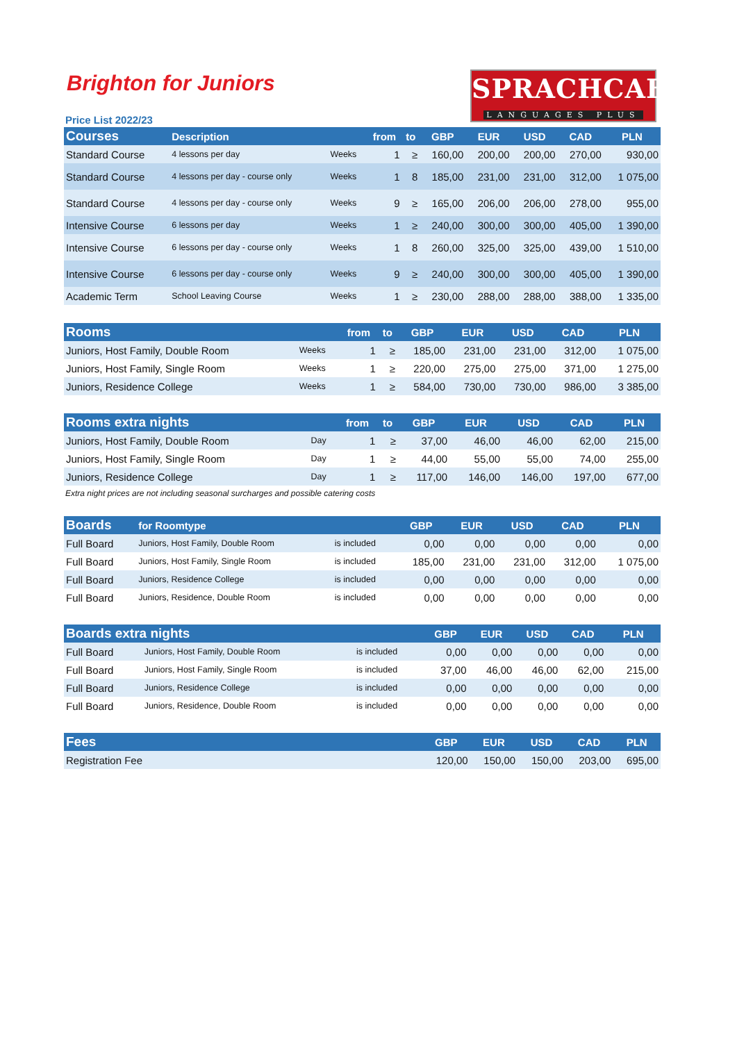Brighton for Juniors
Price List 2022/23
SPRACHCAFFE
LANGUAGES PLUS
| Courses | Description | | from | to | GBP | EUR | USD | CAD | PLN |
| --- | --- | --- | --- | --- | --- | --- | --- | --- | --- |
| Standard Course | 4 lessons per day | Weeks | 1 | ≥ | 160,00 | 200,00 | 200,00 | 270,00 | 930,00 |
| Standard Course | 4 lessons per day - course only | Weeks | 1 | 8 | 185,00 | 231,00 | 231,00 | 312,00 | 1 075,00 |
| Standard Course | 4 lessons per day - course only | Weeks | 9 | ≥ | 165,00 | 206,00 | 206,00 | 278,00 | 955,00 |
| Intensive Course | 6 lessons per day | Weeks | 1 | ≥ | 240,00 | 300,00 | 300,00 | 405,00 | 1 390,00 |
| Intensive Course | 6 lessons per day - course only | Weeks | 1 | 8 | 260,00 | 325,00 | 325,00 | 439,00 | 1 510,00 |
| Intensive Course | 6 lessons per day - course only | Weeks | 9 | ≥ | 240,00 | 300,00 | 300,00 | 405,00 | 1 390,00 |
| Academic Term | School Leaving Course | Weeks | 1 | ≥ | 230,00 | 288,00 | 288,00 | 388,00 | 1 335,00 |
| Rooms | | from | to | GBP | EUR | USD | CAD | PLN |
| --- | --- | --- | --- | --- | --- | --- | --- | --- |
| Juniors, Host Family, Double Room | Weeks | 1 | ≥ | 185,00 | 231,00 | 231,00 | 312,00 | 1 075,00 |
| Juniors, Host Family, Single Room | Weeks | 1 | ≥ | 220,00 | 275,00 | 275,00 | 371,00 | 1 275,00 |
| Juniors, Residence College | Weeks | 1 | ≥ | 584,00 | 730,00 | 730,00 | 986,00 | 3 385,00 |
| Rooms extra nights | | from | to | GBP | EUR | USD | CAD | PLN |
| --- | --- | --- | --- | --- | --- | --- | --- | --- |
| Juniors, Host Family, Double Room | Day | 1 | ≥ | 37,00 | 46,00 | 46,00 | 62,00 | 215,00 |
| Juniors, Host Family, Single Room | Day | 1 | ≥ | 44,00 | 55,00 | 55,00 | 74,00 | 255,00 |
| Juniors, Residence College | Day | 1 | ≥ | 117,00 | 146,00 | 146,00 | 197,00 | 677,00 |
Extra night prices are not including seasonal surcharges and possible catering costs
| Boards | for Roomtype | | GBP | EUR | USD | CAD | PLN |
| --- | --- | --- | --- | --- | --- | --- | --- |
| Full Board | Juniors, Host Family, Double Room | is included | 0,00 | 0,00 | 0,00 | 0,00 | 0,00 |
| Full Board | Juniors, Host Family, Single Room | is included | 185,00 | 231,00 | 231,00 | 312,00 | 1 075,00 |
| Full Board | Juniors, Residence College | is included | 0,00 | 0,00 | 0,00 | 0,00 | 0,00 |
| Full Board | Juniors, Residence, Double Room | is included | 0,00 | 0,00 | 0,00 | 0,00 | 0,00 |
| Boards extra nights | | | GBP | EUR | USD | CAD | PLN |
| --- | --- | --- | --- | --- | --- | --- | --- |
| Full Board | Juniors, Host Family, Double Room | is included | 0,00 | 0,00 | 0,00 | 0,00 | 0,00 |
| Full Board | Juniors, Host Family, Single Room | is included | 37,00 | 46,00 | 46,00 | 62,00 | 215,00 |
| Full Board | Juniors, Residence College | is included | 0,00 | 0,00 | 0,00 | 0,00 | 0,00 |
| Full Board | Juniors, Residence, Double Room | is included | 0,00 | 0,00 | 0,00 | 0,00 | 0,00 |
| Fees | GBP | EUR | USD | CAD | PLN |
| --- | --- | --- | --- | --- | --- |
| Registration Fee | 120,00 | 150,00 | 150,00 | 203,00 | 695,00 |